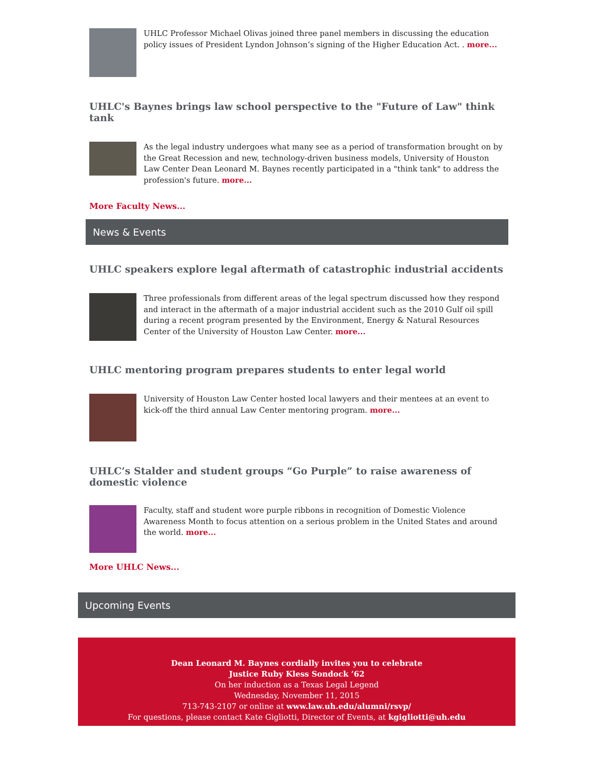UHLC Professor Michael Olivas joined three panel members in discussing the education policy issues of President Lyndon Johnson’s signing of the Higher Education Act. . more...
UHLC's Baynes brings law school perspective to the "Future of Law" think tank
As the legal industry undergoes what many see as a period of transformation brought on by the Great Recession and new, technology-driven business models, University of Houston Law Center Dean Leonard M. Baynes recently participated in a "think tank" to address the profession's future. more...
More Faculty News...
News & Events
UHLC speakers explore legal aftermath of catastrophic industrial accidents
Three professionals from different areas of the legal spectrum discussed how they respond and interact in the aftermath of a major industrial accident such as the 2010 Gulf oil spill during a recent program presented by the Environment, Energy & Natural Resources Center of the University of Houston Law Center. more...
UHLC mentoring program prepares students to enter legal world
University of Houston Law Center hosted local lawyers and their mentees at an event to kick-off the third annual Law Center mentoring program. more...
UHLC’s Stalder and student groups “Go Purple” to raise awareness of domestic violence
Faculty, staff and student wore purple ribbons in recognition of Domestic Violence Awareness Month to focus attention on a serious problem in the United States and around the world. more...
More UHLC News...
Upcoming Events
Dean Leonard M. Baynes cordially invites you to celebrate
Justice Ruby Kless Sondock ’62
On her induction as a Texas Legal Legend
Wednesday, November 11, 2015
713-743-2107 or online at www.law.uh.edu/alumni/rsvp/
For questions, please contact Kate Gigliotti, Director of Events, at kgigliotti@uh.edu